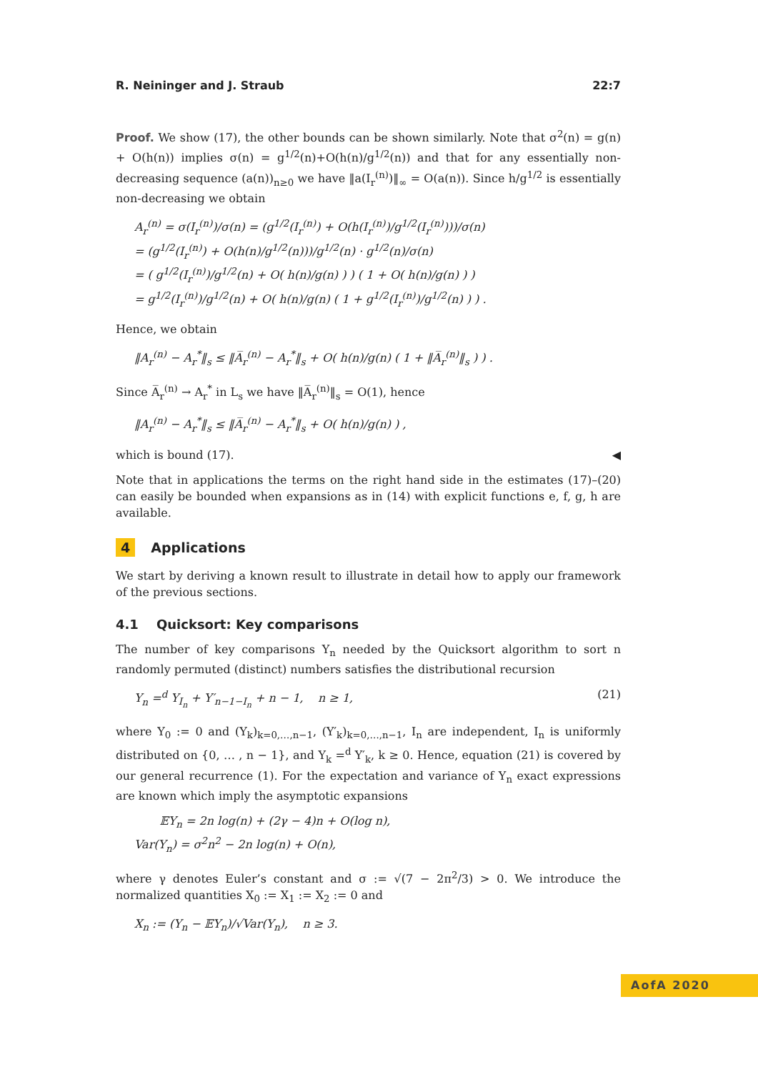R. Neininger and J. Straub 22:7
Proof. We show (17), the other bounds can be shown similarly. Note that σ<sup>2</sup>(n) = g(n) + O(h(n)) implies σ(n) = g<sup>1/2</sup>(n)+O(h(n)/g<sup>1/2</sup>(n)) and that for any essentially non-decreasing sequence (a(n))<sub>n≥0</sub> we have ‖a(I<sub>r</sub><sup>(n)</sup>)‖<sub>∞</sub> = O(a(n)). Since h/g<sup>1/2</sup> is essentially non-decreasing we obtain
A<sub>r</sub><sup>(n)</sup> = σ(I<sub>r</sub><sup>(n)</sup>)/σ(n) = (g<sup>1/2</sup>(I<sub>r</sub><sup>(n)</sup>) + O(h(I<sub>r</sub><sup>(n)</sup>)/g<sup>1/2</sup>(I<sub>r</sub><sup>(n)</sup>)))/σ(n)
= (g<sup>1/2</sup>(I<sub>r</sub><sup>(n)</sup>) + O(h(n)/g<sup>1/2</sup>(n)))/g<sup>1/2</sup>(n) · g<sup>1/2</sup>(n)/σ(n)
= ( g<sup>1/2</sup>(I<sub>r</sub><sup>(n)</sup>)/g<sup>1/2</sup>(n) + O( h(n)/g(n) ) ) ( 1 + O( h(n)/g(n) ) )
= g<sup>1/2</sup>(I<sub>r</sub><sup>(n)</sup>)/g<sup>1/2</sup>(n) + O( h(n)/g(n) ( 1 + g<sup>1/2</sup>(I<sub>r</sub><sup>(n)</sup>)/g<sup>1/2</sup>(n) ) ) .
Hence, we obtain
‖A<sub>r</sub><sup>(n)</sup> − A<sub>r</sub><sup>*</sup>‖<sub>s</sub> ≤ ‖A̅<sub>r</sub><sup>(n)</sup> − A<sub>r</sub><sup>*</sup>‖<sub>s</sub> + O( h(n)/g(n) ( 1 + ‖A̅<sub>r</sub><sup>(n)</sup>‖<sub>s</sub> ) ) .
Since A̅<sub>r</sub><sup>(n)</sup> → A<sub>r</sub><sup>*</sup> in L<sub>s</sub> we have ‖A̅<sub>r</sub><sup>(n)</sup>‖<sub>s</sub> = O(1), hence
‖A<sub>r</sub><sup>(n)</sup> − A<sub>r</sub><sup>*</sup>‖<sub>s</sub> ≤ ‖A̅<sub>r</sub><sup>(n)</sup> − A<sub>r</sub><sup>*</sup>‖<sub>s</sub> + O( h(n)/g(n) ) ,
which is bound (17). ◀
Note that in applications the terms on the right hand side in the estimates (17)–(20) can easily be bounded when expansions as in (14) with explicit functions e, f, g, h are available.
4 Applications
We start by deriving a known result to illustrate in detail how to apply our framework of the previous sections.
4.1 Quicksort: Key comparisons
The number of key comparisons Y<sub>n</sub> needed by the Quicksort algorithm to sort n randomly permuted (distinct) numbers satisfies the distributional recursion
Y<sub>n</sub> =<sup>d</sup> Y<sub>I<sub>n</sub></sub> + Y′<sub>n−1−I<sub>n</sub></sub> + n − 1, n ≥ 1, (21)
where Y<sub>0</sub> := 0 and (Y<sub>k</sub>)<sub>k=0,…,n−1</sub>, (Y′<sub>k</sub>)<sub>k=0,…,n−1</sub>, I<sub>n</sub> are independent, I<sub>n</sub> is uniformly distributed on {0, … , n − 1}, and Y<sub>k</sub> =<sup>d</sup> Y′<sub>k</sub>, k ≥ 0. Hence, equation (21) is covered by our general recurrence (1). For the expectation and variance of Y<sub>n</sub> exact expressions are known which imply the asymptotic expansions
𝔼Y<sub>n</sub> = 2n log(n) + (2γ − 4)n + O(log n),
Var(Y<sub>n</sub>) = σ<sup>2</sup>n<sup>2</sup> − 2n log(n) + O(n),
where γ denotes Euler’s constant and σ := √(7 − 2π<sup>2</sup>/3) > 0. We introduce the normalized quantities X<sub>0</sub> := X<sub>1</sub> := X<sub>2</sub> := 0 and
X<sub>n</sub> := (Y<sub>n</sub> − 𝔼Y<sub>n</sub>)/√Var(Y<sub>n</sub>), n ≥ 3.
AofA 2020